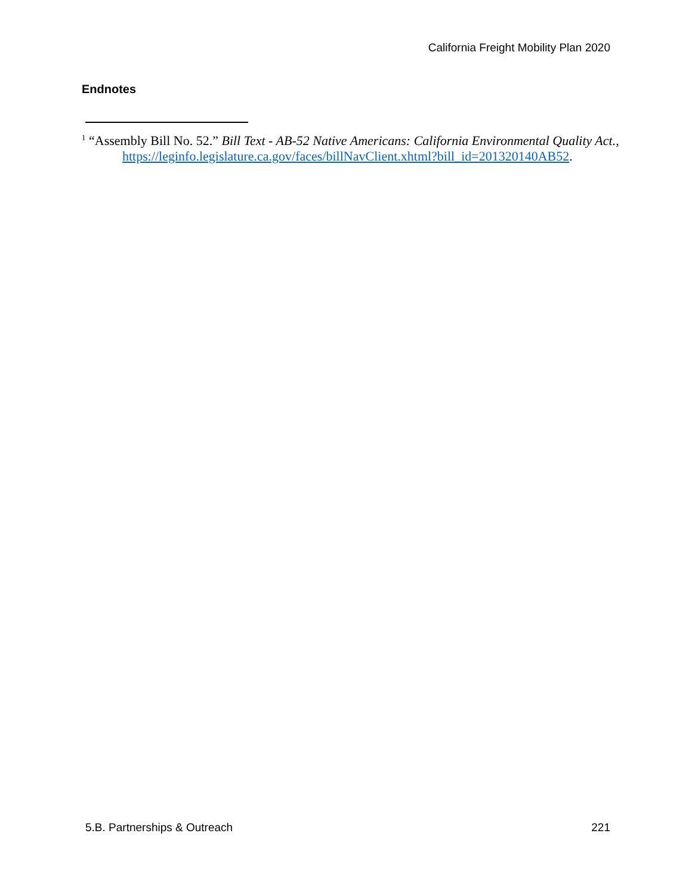California Freight Mobility Plan 2020
Endnotes
<sup>1</sup> “Assembly Bill No. 52.” Bill Text - AB-52 Native Americans: California Environmental Quality Act.,
https://leginfo.legislature.ca.gov/faces/billNavClient.xhtml?bill_id=201320140AB52.
5.B. Partnerships & Outreach 221